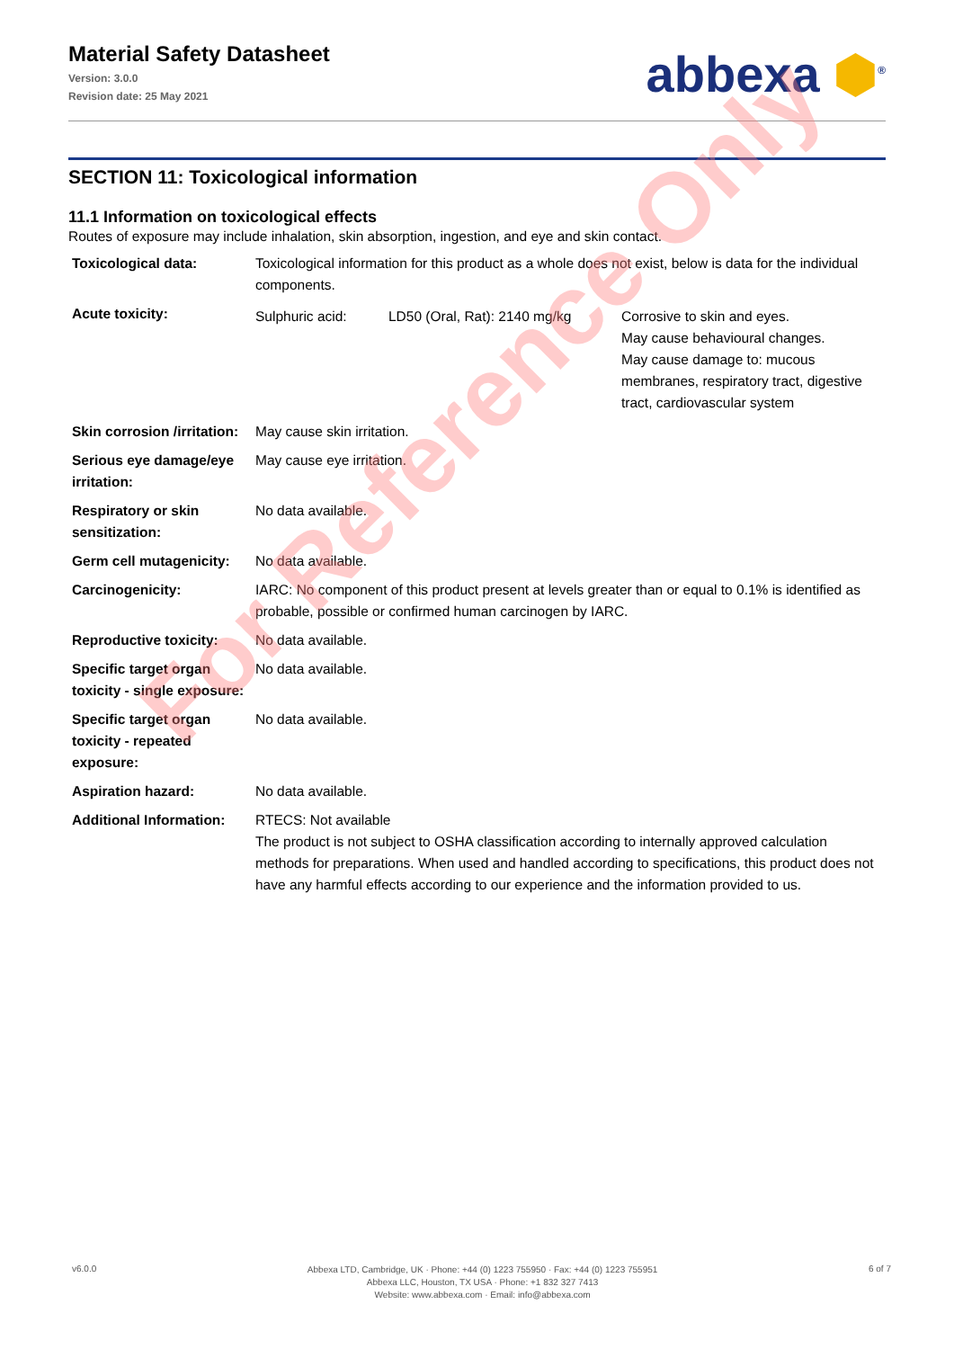Material Safety Datasheet
Version: 3.0.0
Revision date: 25 May 2021
abbexa ⬢<sup>®</sup>
SECTION 11: Toxicological information
11.1 Information on toxicological effects
Routes of exposure may include inhalation, skin absorption, ingestion, and eye and skin contact.
| Toxicological data: | Toxicological information for this product as a whole does not exist, below is data for the individual components. | | |
| Acute toxicity: | Sulphuric acid: | LD50 (Oral, Rat): 2140 mg/kg | Corrosive to skin and eyes. May cause behavioural changes. May cause damage to: mucous membranes, respiratory tract, digestive tract, cardiovascular system |
| Skin corrosion /irritation: | May cause skin irritation. | | |
| Serious eye damage/eye irritation: | May cause eye irritation. | | |
| Respiratory or skin sensitization: | No data available. | | |
| Germ cell mutagenicity: | No data available. | | |
| Carcinogenicity: | IARC: No component of this product present at levels greater than or equal to 0.1% is identified as probable, possible or confirmed human carcinogen by IARC. | | |
| Reproductive toxicity: | No data available. | | |
| Specific target organ toxicity - single exposure: | No data available. | | |
| Specific target organ toxicity - repeated exposure: | No data available. | | |
| Aspiration hazard: | No data available. | | |
| Additional Information: | RTECS: Not available The product is not subject to OSHA classification according to internally approved calculation methods for preparations. When used and handled according to specifications, this product does not have any harmful effects according to our experience and the information provided to us. | | |
For Reference Only
v6.0.0
Abbexa LTD, Cambridge, UK · Phone: +44 (0) 1223 755950 · Fax: +44 (0) 1223 755951
Abbexa LLC, Houston, TX USA · Phone: +1 832 327 7413
Website: www.abbexa.com · Email: info@abbexa.com
6 of 7